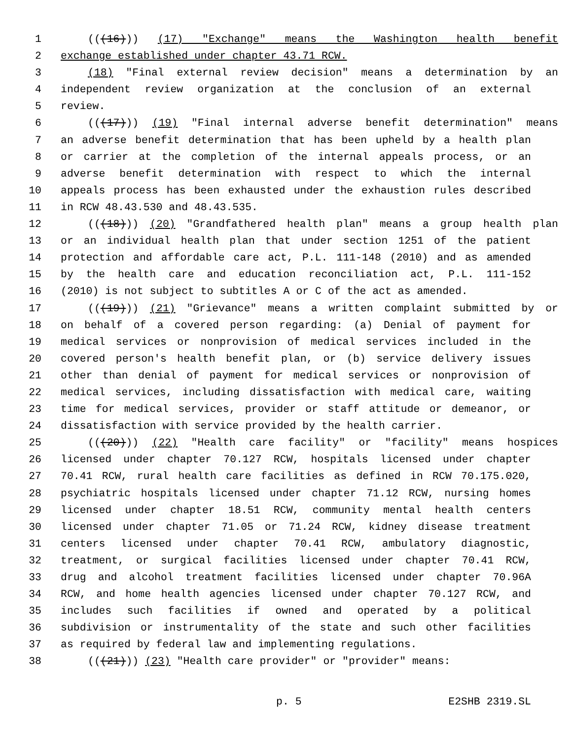1 (((16))) (17) "Exchange" means the Washington health benefit
2 exchange established under chapter 43.71 RCW.
3 (18) "Final external review decision" means a determination by an
4 independent review organization at the conclusion of an external
5 review.
6 (((17))) (19) "Final internal adverse benefit determination" means
7 an adverse benefit determination that has been upheld by a health plan
8 or carrier at the completion of the internal appeals process, or an
9 adverse benefit determination with respect to which the internal
10 appeals process has been exhausted under the exhaustion rules described
11 in RCW 48.43.530 and 48.43.535.
12 (((18))) (20) "Grandfathered health plan" means a group health plan
13 or an individual health plan that under section 1251 of the patient
14 protection and affordable care act, P.L. 111-148 (2010) and as amended
15 by the health care and education reconciliation act, P.L. 111-152
16 (2010) is not subject to subtitles A or C of the act as amended.
17 (((19))) (21) "Grievance" means a written complaint submitted by or
18 on behalf of a covered person regarding: (a) Denial of payment for
19 medical services or nonprovision of medical services included in the
20 covered person's health benefit plan, or (b) service delivery issues
21 other than denial of payment for medical services or nonprovision of
22 medical services, including dissatisfaction with medical care, waiting
23 time for medical services, provider or staff attitude or demeanor, or
24 dissatisfaction with service provided by the health carrier.
25 (((20))) (22) "Health care facility" or "facility" means hospices
26 licensed under chapter 70.127 RCW, hospitals licensed under chapter
27 70.41 RCW, rural health care facilities as defined in RCW 70.175.020,
28 psychiatric hospitals licensed under chapter 71.12 RCW, nursing homes
29 licensed under chapter 18.51 RCW, community mental health centers
30 licensed under chapter 71.05 or 71.24 RCW, kidney disease treatment
31 centers licensed under chapter 70.41 RCW, ambulatory diagnostic,
32 treatment, or surgical facilities licensed under chapter 70.41 RCW,
33 drug and alcohol treatment facilities licensed under chapter 70.96A
34 RCW, and home health agencies licensed under chapter 70.127 RCW, and
35 includes such facilities if owned and operated by a political
36 subdivision or instrumentality of the state and such other facilities
37 as required by federal law and implementing regulations.
38 (((21))) (23) "Health care provider" or "provider" means:
p. 5 E2SHB 2319.SL